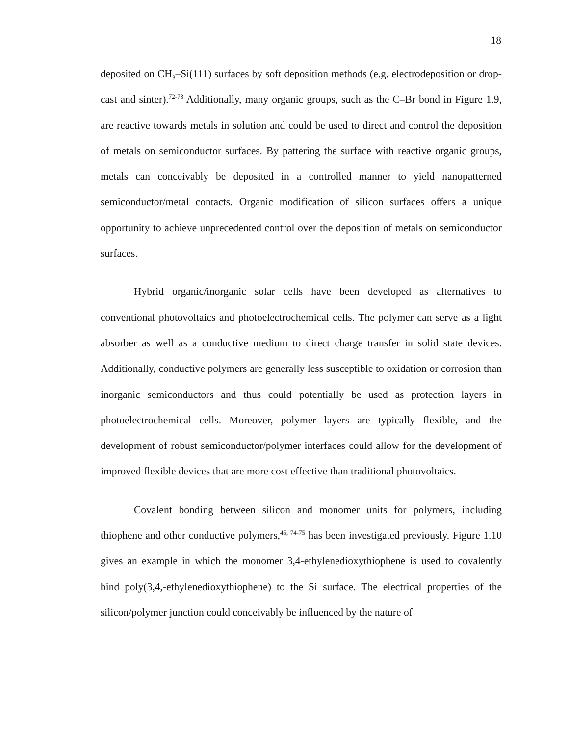18
deposited on CH<sub>3</sub>–Si(111) surfaces by soft deposition methods (e.g. electrodeposition or drop-cast and sinter).<sup>72-73</sup> Additionally, many organic groups, such as the C–Br bond in Figure 1.9, are reactive towards metals in solution and could be used to direct and control the deposition of metals on semiconductor surfaces. By pattering the surface with reactive organic groups, metals can conceivably be deposited in a controlled manner to yield nanopatterned semiconductor/metal contacts. Organic modification of silicon surfaces offers a unique opportunity to achieve unprecedented control over the deposition of metals on semiconductor surfaces.
Hybrid organic/inorganic solar cells have been developed as alternatives to conventional photovoltaics and photoelectrochemical cells. The polymer can serve as a light absorber as well as a conductive medium to direct charge transfer in solid state devices. Additionally, conductive polymers are generally less susceptible to oxidation or corrosion than inorganic semiconductors and thus could potentially be used as protection layers in photoelectrochemical cells. Moreover, polymer layers are typically flexible, and the development of robust semiconductor/polymer interfaces could allow for the development of improved flexible devices that are more cost effective than traditional photovoltaics.
Covalent bonding between silicon and monomer units for polymers, including thiophene and other conductive polymers,<sup>45, 74-75</sup> has been investigated previously. Figure 1.10 gives an example in which the monomer 3,4-ethylenedioxythiophene is used to covalently bind poly(3,4,-ethylenedioxythiophene) to the Si surface. The electrical properties of the silicon/polymer junction could conceivably be influenced by the nature of